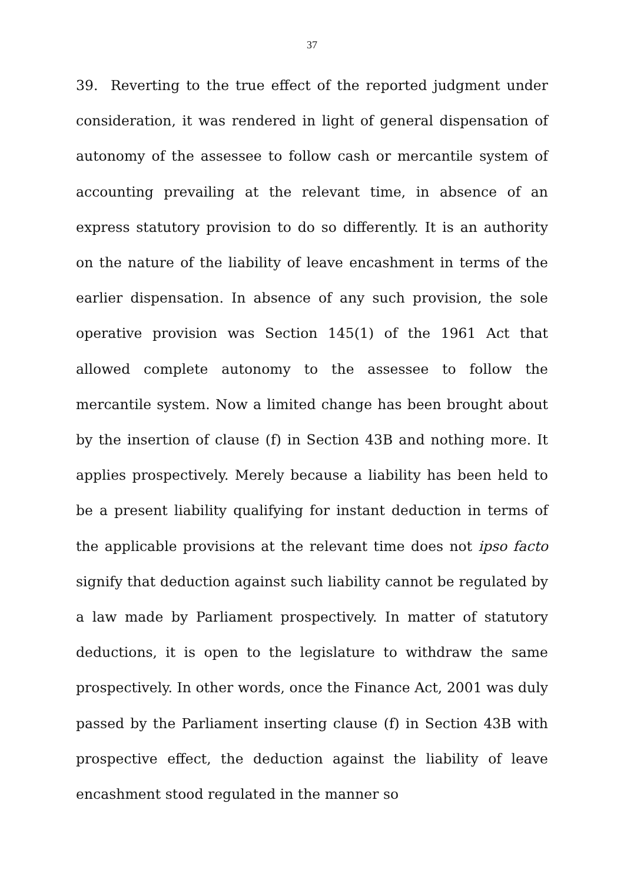37
39. Reverting to the true effect of the reported judgment under consideration, it was rendered in light of general dispensation of autonomy of the assessee to follow cash or mercantile system of accounting prevailing at the relevant time, in absence of an express statutory provision to do so differently. It is an authority on the nature of the liability of leave encashment in terms of the earlier dispensation. In absence of any such provision, the sole operative provision was Section 145(1) of the 1961 Act that allowed complete autonomy to the assessee to follow the mercantile system. Now a limited change has been brought about by the insertion of clause (f) in Section 43B and nothing more. It applies prospectively. Merely because a liability has been held to be a present liability qualifying for instant deduction in terms of the applicable provisions at the relevant time does not ipso facto signify that deduction against such liability cannot be regulated by a law made by Parliament prospectively. In matter of statutory deductions, it is open to the legislature to withdraw the same prospectively. In other words, once the Finance Act, 2001 was duly passed by the Parliament inserting clause (f) in Section 43B with prospective effect, the deduction against the liability of leave encashment stood regulated in the manner so